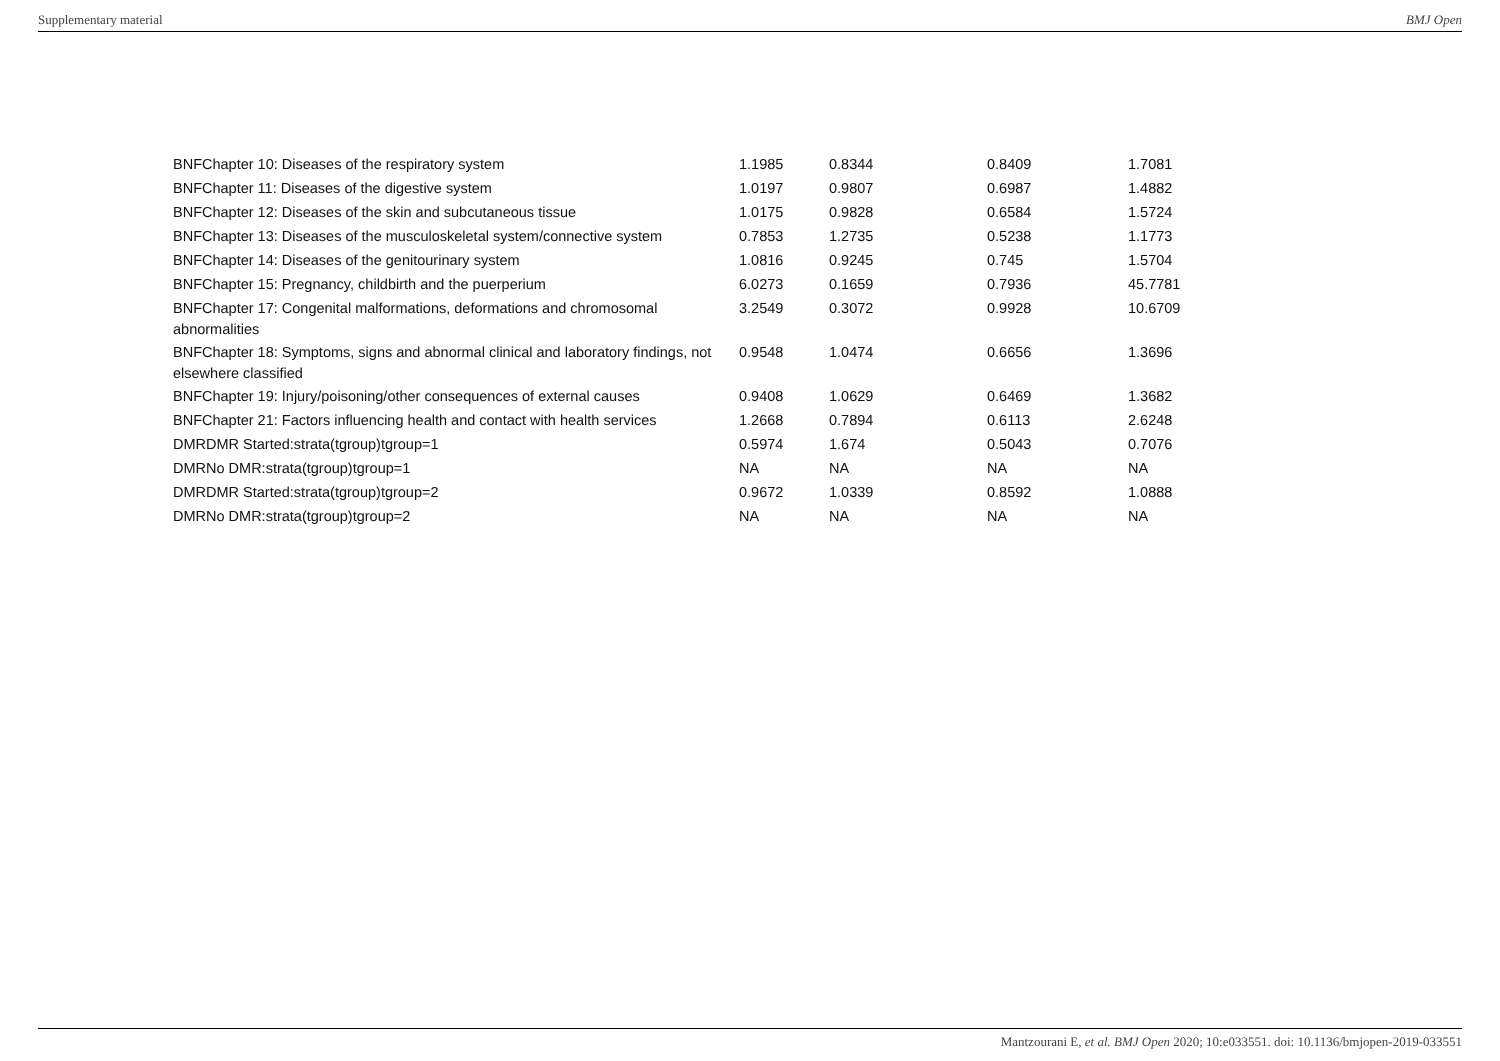Supplementary material BMJ Open
| BNFChapter 10: Diseases of the respiratory system | 1.1985 | 0.8344 | 0.8409 | 1.7081 |
| BNFChapter 11: Diseases of the digestive system | 1.0197 | 0.9807 | 0.6987 | 1.4882 |
| BNFChapter 12: Diseases of the skin and subcutaneous tissue | 1.0175 | 0.9828 | 0.6584 | 1.5724 |
| BNFChapter 13: Diseases of the musculoskeletal system/connective system | 0.7853 | 1.2735 | 0.5238 | 1.1773 |
| BNFChapter 14: Diseases of the genitourinary system | 1.0816 | 0.9245 | 0.745 | 1.5704 |
| BNFChapter 15: Pregnancy, childbirth and the puerperium | 6.0273 | 0.1659 | 0.7936 | 45.7781 |
| BNFChapter 17: Congenital malformations, deformations and chromosomal abnormalities | 3.2549 | 0.3072 | 0.9928 | 10.6709 |
| BNFChapter 18: Symptoms, signs and abnormal clinical and laboratory findings, not elsewhere classified | 0.9548 | 1.0474 | 0.6656 | 1.3696 |
| BNFChapter 19: Injury/poisoning/other consequences of external causes | 0.9408 | 1.0629 | 0.6469 | 1.3682 |
| BNFChapter 21: Factors influencing health and contact with health services | 1.2668 | 0.7894 | 0.6113 | 2.6248 |
| DMRDMR Started:strata(tgroup)tgroup=1 | 0.5974 | 1.674 | 0.5043 | 0.7076 |
| DMRNo DMR:strata(tgroup)tgroup=1 | NA | NA | NA | NA |
| DMRDMR Started:strata(tgroup)tgroup=2 | 0.9672 | 1.0339 | 0.8592 | 1.0888 |
| DMRNo DMR:strata(tgroup)tgroup=2 | NA | NA | NA | NA |
Mantzourani E, et al. BMJ Open 2020; 10:e033551. doi: 10.1136/bmjopen-2019-033551